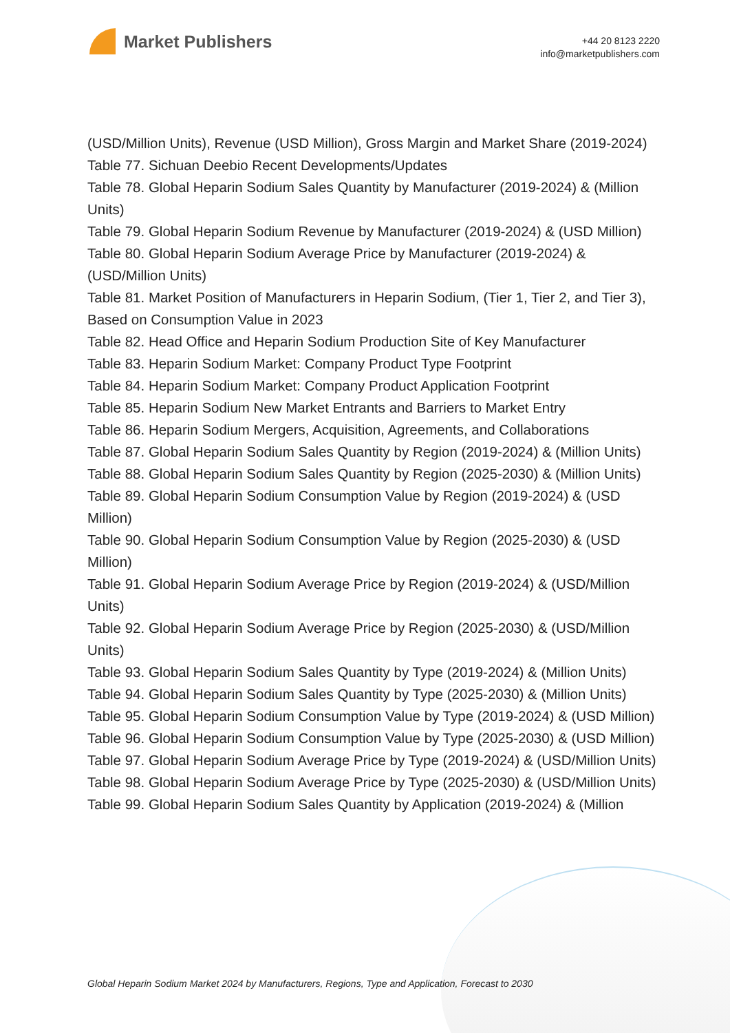Market Publishers
+44 20 8123 2220
info@marketpublishers.com
(USD/Million Units), Revenue (USD Million), Gross Margin and Market Share (2019-2024)
Table 77. Sichuan Deebio Recent Developments/Updates
Table 78. Global Heparin Sodium Sales Quantity by Manufacturer (2019-2024) & (Million Units)
Table 79. Global Heparin Sodium Revenue by Manufacturer (2019-2024) & (USD Million)
Table 80. Global Heparin Sodium Average Price by Manufacturer (2019-2024) & (USD/Million Units)
Table 81. Market Position of Manufacturers in Heparin Sodium, (Tier 1, Tier 2, and Tier 3), Based on Consumption Value in 2023
Table 82. Head Office and Heparin Sodium Production Site of Key Manufacturer
Table 83. Heparin Sodium Market: Company Product Type Footprint
Table 84. Heparin Sodium Market: Company Product Application Footprint
Table 85. Heparin Sodium New Market Entrants and Barriers to Market Entry
Table 86. Heparin Sodium Mergers, Acquisition, Agreements, and Collaborations
Table 87. Global Heparin Sodium Sales Quantity by Region (2019-2024) & (Million Units)
Table 88. Global Heparin Sodium Sales Quantity by Region (2025-2030) & (Million Units)
Table 89. Global Heparin Sodium Consumption Value by Region (2019-2024) & (USD Million)
Table 90. Global Heparin Sodium Consumption Value by Region (2025-2030) & (USD Million)
Table 91. Global Heparin Sodium Average Price by Region (2019-2024) & (USD/Million Units)
Table 92. Global Heparin Sodium Average Price by Region (2025-2030) & (USD/Million Units)
Table 93. Global Heparin Sodium Sales Quantity by Type (2019-2024) & (Million Units)
Table 94. Global Heparin Sodium Sales Quantity by Type (2025-2030) & (Million Units)
Table 95. Global Heparin Sodium Consumption Value by Type (2019-2024) & (USD Million)
Table 96. Global Heparin Sodium Consumption Value by Type (2025-2030) & (USD Million)
Table 97. Global Heparin Sodium Average Price by Type (2019-2024) & (USD/Million Units)
Table 98. Global Heparin Sodium Average Price by Type (2025-2030) & (USD/Million Units)
Table 99. Global Heparin Sodium Sales Quantity by Application (2019-2024) & (Million
Global Heparin Sodium Market 2024 by Manufacturers, Regions, Type and Application, Forecast to 2030